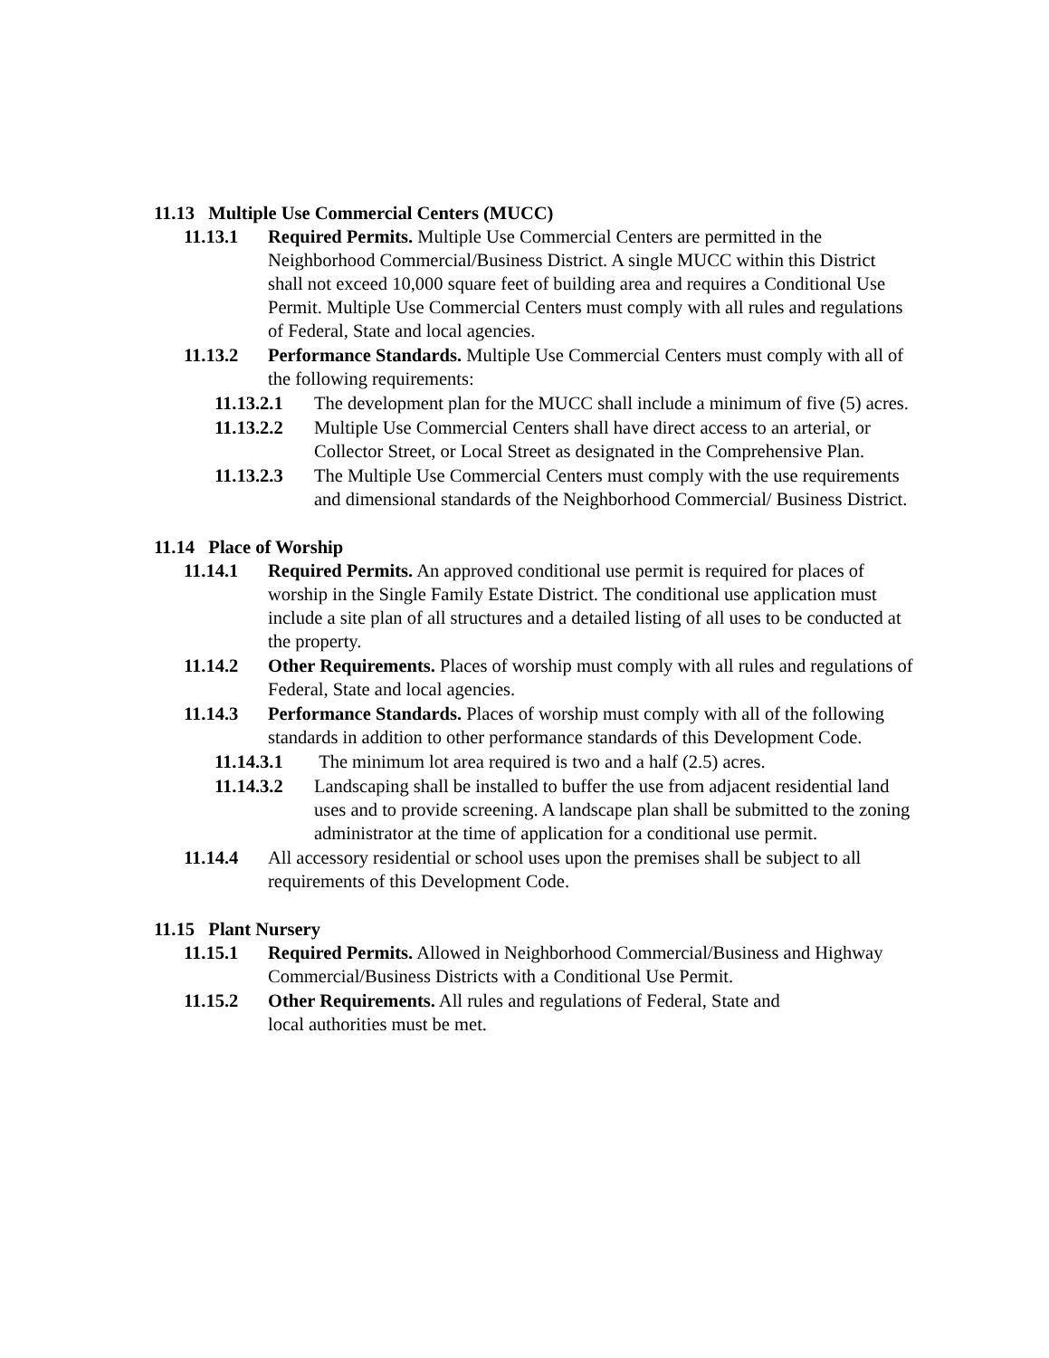11.13 Multiple Use Commercial Centers (MUCC)
11.13.1 Required Permits. Multiple Use Commercial Centers are permitted in the Neighborhood Commercial/Business District. A single MUCC within this District shall not exceed 10,000 square feet of building area and requires a Conditional Use Permit. Multiple Use Commercial Centers must comply with all rules and regulations of Federal, State and local agencies.
11.13.2 Performance Standards. Multiple Use Commercial Centers must comply with all of the following requirements:
11.13.2.1 The development plan for the MUCC shall include a minimum of five (5) acres.
11.13.2.2 Multiple Use Commercial Centers shall have direct access to an arterial, or Collector Street, or Local Street as designated in the Comprehensive Plan.
11.13.2.3 The Multiple Use Commercial Centers must comply with the use requirements and dimensional standards of the Neighborhood Commercial/ Business District.
11.14 Place of Worship
11.14.1 Required Permits. An approved conditional use permit is required for places of worship in the Single Family Estate District. The conditional use application must include a site plan of all structures and a detailed listing of all uses to be conducted at the property.
11.14.2 Other Requirements. Places of worship must comply with all rules and regulations of Federal, State and local agencies.
11.14.3 Performance Standards. Places of worship must comply with all of the following standards in addition to other performance standards of this Development Code.
11.14.3.1 The minimum lot area required is two and a half (2.5) acres.
11.14.3.2 Landscaping shall be installed to buffer the use from adjacent residential land uses and to provide screening. A landscape plan shall be submitted to the zoning administrator at the time of application for a conditional use permit.
11.14.4 All accessory residential or school uses upon the premises shall be subject to all requirements of this Development Code.
11.15 Plant Nursery
11.15.1 Required Permits. Allowed in Neighborhood Commercial/Business and Highway Commercial/Business Districts with a Conditional Use Permit.
11.15.2 Other Requirements. All rules and regulations of Federal, State and
local authorities must be met.